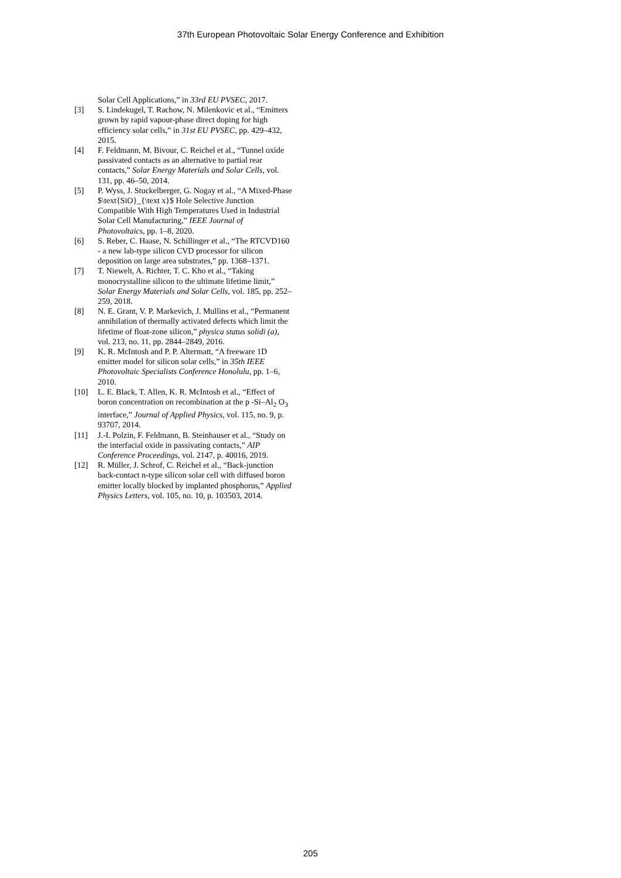37th European Photovoltaic Solar Energy Conference and Exhibition
Solar Cell Applications,” in 33rd EU PVSEC, 2017.
[3] S. Lindekugel, T. Rachow, N. Milenkovic et al., “Emitters grown by rapid vapour-phase direct doping for high efficiency solar cells,” in 31st EU PVSEC, pp. 429–432, 2015.
[4] F. Feldmann, M. Bivour, C. Reichel et al., “Tunnel oxide passivated contacts as an alternative to partial rear contacts,” Solar Energy Materials and Solar Cells, vol. 131, pp. 46–50, 2014.
[5] P. Wyss, J. Stuckelberger, G. Nogay et al., “A Mixed-Phase $\text{SiO}_{\text x}$ Hole Selective Junction Compatible With High Temperatures Used in Industrial Solar Cell Manufacturing,” IEEE Journal of Photovoltaics, pp. 1–8, 2020.
[6] S. Reber, C. Haase, N. Schillinger et al., “The RTCVD160 - a new lab-type silicon CVD processor for silicon deposition on large area substrates,” pp. 1368–1371.
[7] T. Niewelt, A. Richter, T. C. Kho et al., “Taking monocrystalline silicon to the ultimate lifetime limit,” Solar Energy Materials and Solar Cells, vol. 185, pp. 252–259, 2018.
[8] N. E. Grant, V. P. Markevich, J. Mullins et al., “Permanent annihilation of thermally activated defects which limit the lifetime of float-zone silicon,” physica status solidi (a), vol. 213, no. 11, pp. 2844–2849, 2016.
[9] K. R. McIntosh and P. P. Altermatt, “A freeware 1D emitter model for silicon solar cells,” in 35th IEEE Photovoltaic Specialists Conference Honolulu, pp. 1–6, 2010.
[10] L. E. Black, T. Allen, K. R. McIntosh et al., “Effect of boron concentration on recombination at the p -Si–Al<sub>2</sub> O<sub>3</sub> interface,” Journal of Applied Physics, vol. 115, no. 9, p. 93707, 2014.
[11] J.-I. Polzin, F. Feldmann, B. Steinhauser et al., “Study on the interfacial oxide in passivating contacts,” AIP Conference Proceedings, vol. 2147, p. 40016, 2019.
[12] R. Müller, J. Schrof, C. Reichel et al., “Back-junction back-contact n-type silicon solar cell with diffused boron emitter locally blocked by implanted phosphorus,” Applied Physics Letters, vol. 105, no. 10, p. 103503, 2014.
205